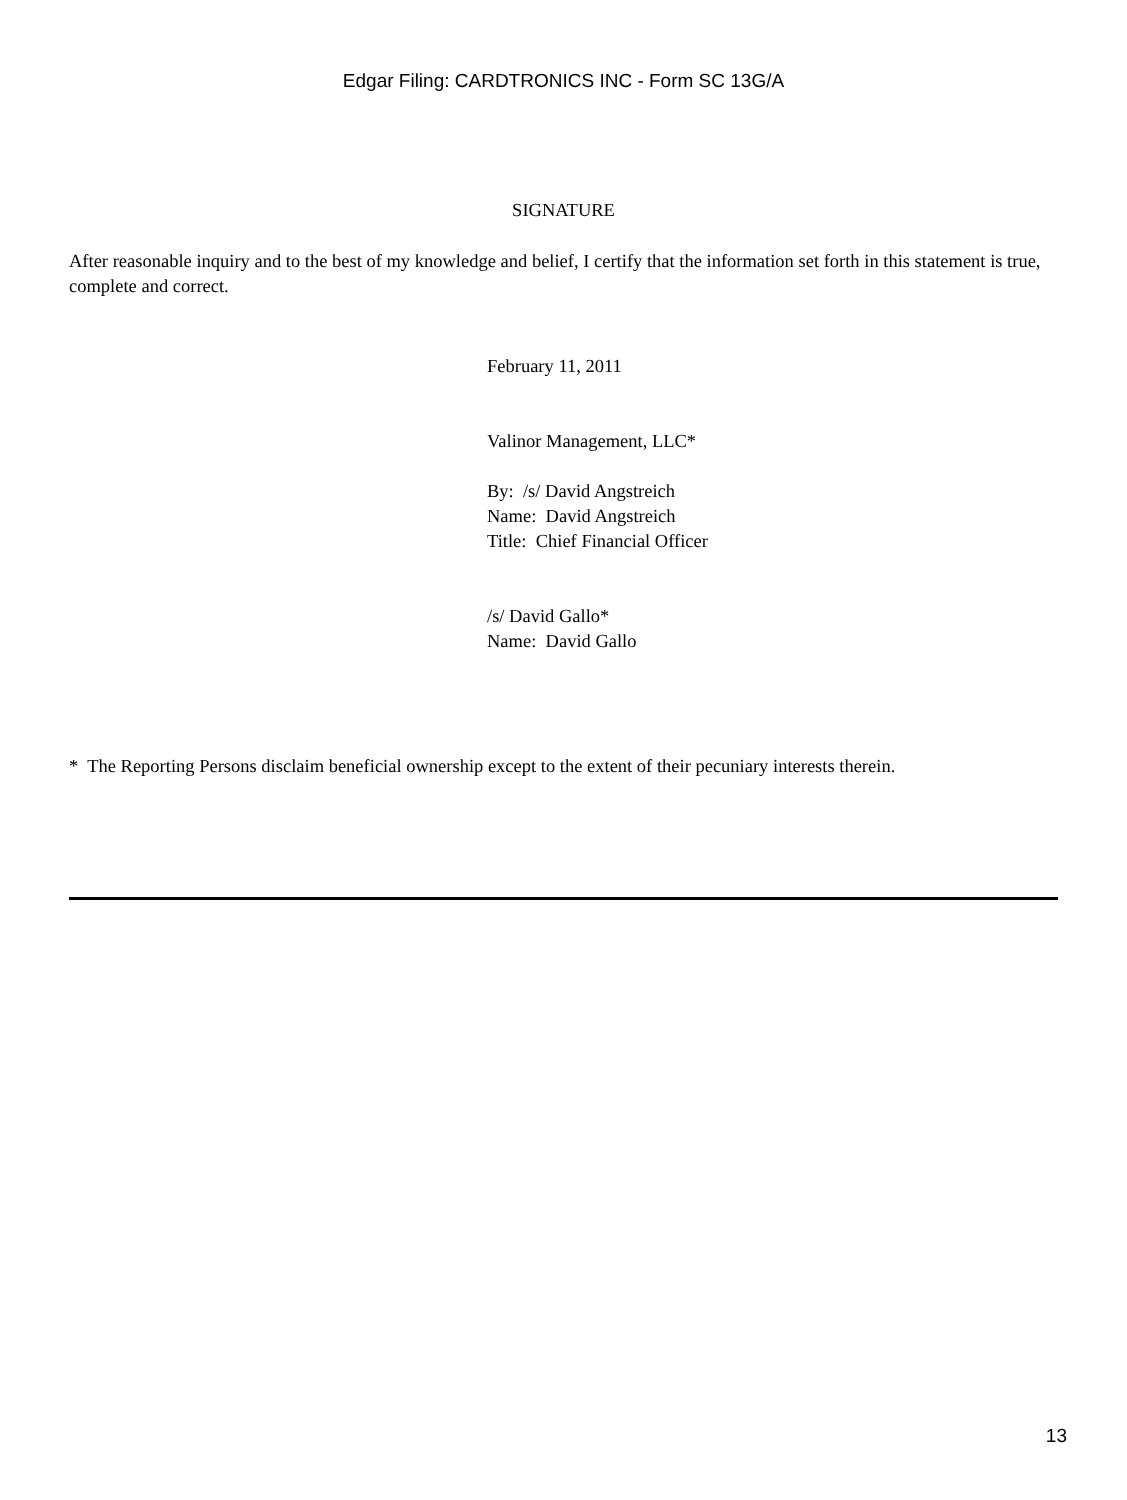Edgar Filing: CARDTRONICS INC - Form SC 13G/A
SIGNATURE
After reasonable inquiry and to the best of my knowledge and belief, I certify that the information set forth in this statement is true, complete and correct.
February 11, 2011
Valinor Management, LLC*
By: /s/ David Angstreich
Name: David Angstreich
Title: Chief Financial Officer
/s/ David Gallo*
Name: David Gallo
* The Reporting Persons disclaim beneficial ownership except to the extent of their pecuniary interests therein.
13